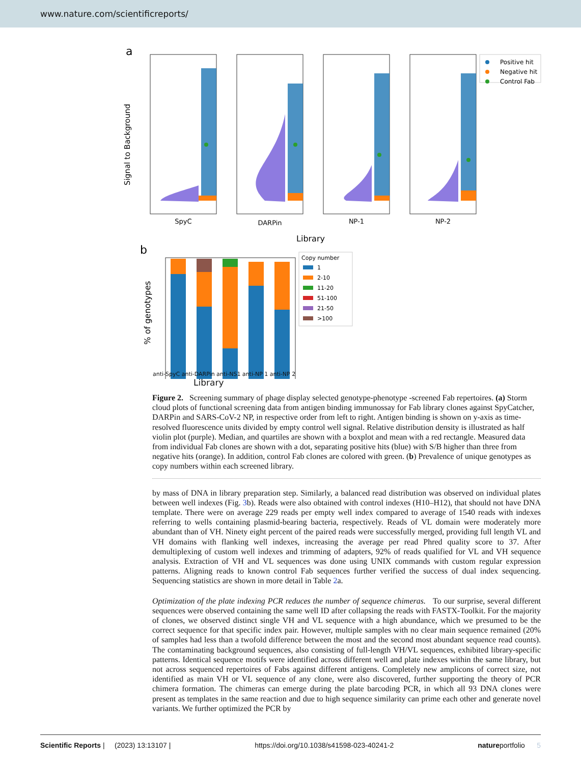www.nature.com/scientificreports/
a
Signal to Background
SpyC
DARPin
NP-1
NP-2
Library
Positive hit
Negative hit
Control Fab
b
% of genotypes
Copy number
1
2-10
11-20
51-100
21-50
>100
anti-SpyC anti-DARPin anti-NS1 anti-NP 1 anti-NP 2
Library
Figure 2. Screening summary of phage display selected genotype-phenotype -screened Fab repertoires. (a) Storm cloud plots of functional screening data from antigen binding immunossay for Fab library clones against SpyCatcher, DARPin and SARS-CoV-2 NP, in respective order from left to right. Antigen binding is shown on y-axis as time-resolved fluorescence units divided by empty control well signal. Relative distribution density is illustrated as half violin plot (purple). Median, and quartiles are shown with a boxplot and mean with a red rectangle. Measured data from individual Fab clones are shown with a dot, separating positive hits (blue) with S/B higher than three from negative hits (orange). In addition, control Fab clones are colored with green. (b) Prevalence of unique genotypes as copy numbers within each screened library.
by mass of DNA in library preparation step. Similarly, a balanced read distribution was observed on individual plates between well indexes (Fig. 3b). Reads were also obtained with control indexes (H10–H12), that should not have DNA template. There were on average 229 reads per empty well index compared to average of 1540 reads with indexes referring to wells containing plasmid-bearing bacteria, respectively. Reads of VL domain were moderately more abundant than of VH. Ninety eight percent of the paired reads were successfully merged, providing full length VL and VH domains with flanking well indexes, increasing the average per read Phred quality score to 37. After demultiplexing of custom well indexes and trimming of adapters, 92% of reads qualified for VL and VH sequence analysis. Extraction of VH and VL sequences was done using UNIX commands with custom regular expression patterns. Aligning reads to known control Fab sequences further verified the success of dual index sequencing. Sequencing statistics are shown in more detail in Table 2a.
Optimization of the plate indexing PCR reduces the number of sequence chimeras. To our surprise, several different sequences were observed containing the same well ID after collapsing the reads with FASTX-Toolkit. For the majority of clones, we observed distinct single VH and VL sequence with a high abundance, which we presumed to be the correct sequence for that specific index pair. However, multiple samples with no clear main sequence remained (20% of samples had less than a twofold difference between the most and the second most abundant sequence read counts). The contaminating background sequences, also consisting of full-length VH/VL sequences, exhibited library-specific patterns. Identical sequence motifs were identified across different well and plate indexes within the same library, but not across sequenced repertoires of Fabs against different antigens. Completely new amplicons of correct size, not identified as main VH or VL sequence of any clone, were also discovered, further supporting the theory of PCR chimera formation. The chimeras can emerge during the plate barcoding PCR, in which all 93 DNA clones were present as templates in the same reaction and due to high sequence similarity can prime each other and generate novel variants. We further optimized the PCR by
Scientific Reports | (2023) 13:13107 | https://doi.org/10.1038/s41598-023-40241-2 natureportfolio 5